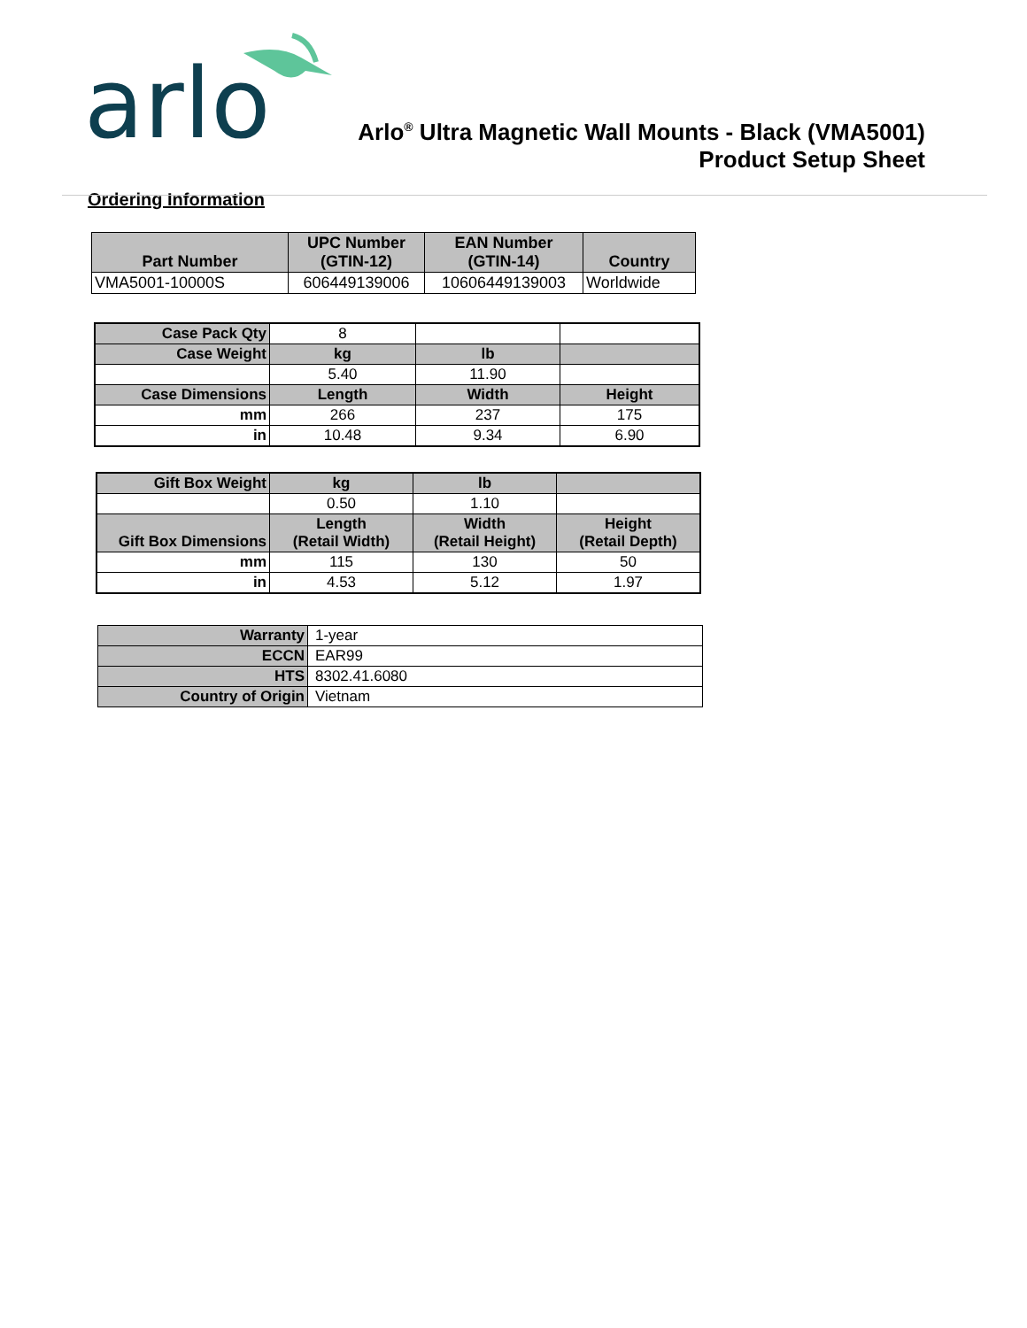arlo
Arlo<sup>®</sup> Ultra Magnetic Wall Mounts - Black (VMA5001)
Product Setup Sheet
Ordering Information
| Part Number | UPC Number (GTIN-12) | EAN Number (GTIN-14) | Country |
| --- | --- | --- | --- |
| VMA5001-10000S | 606449139006 | 10606449139003 | Worldwide |
| Case Pack Qty | 8 | | |
| Case Weight | kg | lb | |
| | 5.40 | 11.90 | |
| Case Dimensions | Length | Width | Height |
| mm | 266 | 237 | 175 |
| in | 10.48 | 9.34 | 6.90 |
| Gift Box Weight | kg | lb | |
| | 0.50 | 1.10 | |
| Gift Box Dimensions | Length (Retail Width) | Width (Retail Height) | Height (Retail Depth) |
| mm | 115 | 130 | 50 |
| in | 4.53 | 5.12 | 1.97 |
| Warranty | 1-year |
| ECCN | EAR99 |
| HTS | 8302.41.6080 |
| Country of Origin | Vietnam |